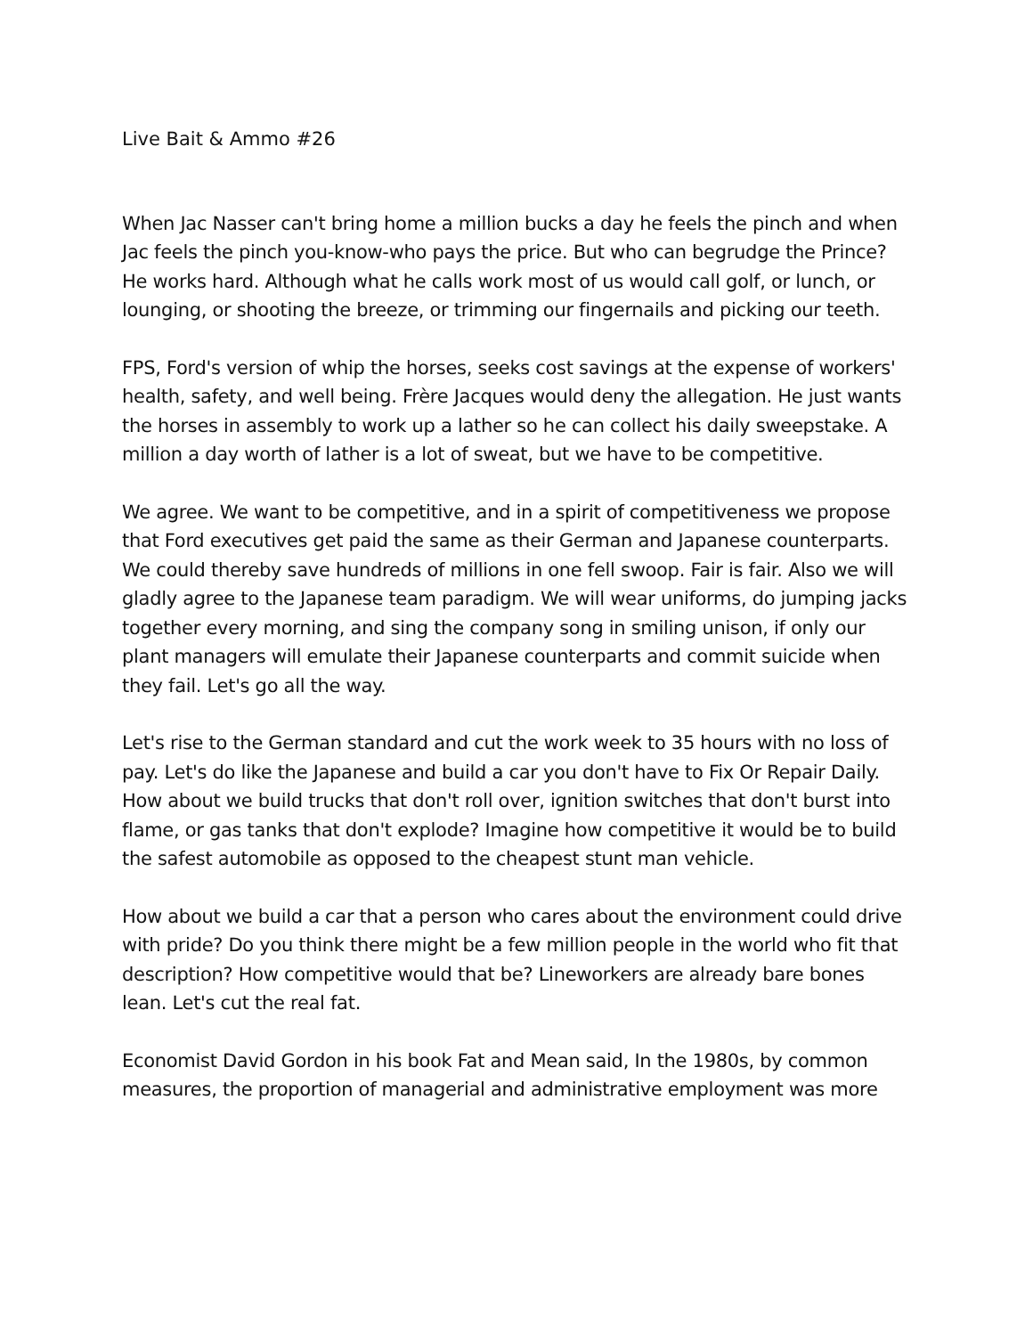Live Bait & Ammo #26
When Jac Nasser can't bring home a million bucks a day he feels the pinch and when Jac feels the pinch you-know-who pays the price. But who can begrudge the Prince? He works hard. Although what he calls work most of us would call golf, or lunch, or lounging, or shooting the breeze, or trimming our fingernails and picking our teeth.
FPS, Ford's version of whip the horses, seeks cost savings at the expense of workers' health, safety, and well being. Frère Jacques would deny the allegation. He just wants the horses in assembly to work up a lather so he can collect his daily sweepstake. A million a day worth of lather is a lot of sweat, but we have to be competitive.
We agree. We want to be competitive, and in a spirit of competitiveness we propose that Ford executives get paid the same as their German and Japanese counterparts. We could thereby save hundreds of millions in one fell swoop. Fair is fair. Also we will gladly agree to the Japanese team paradigm. We will wear uniforms, do jumping jacks together every morning, and sing the company song in smiling unison, if only our plant managers will emulate their Japanese counterparts and commit suicide when they fail. Let's go all the way.
Let's rise to the German standard and cut the work week to 35 hours with no loss of pay. Let's do like the Japanese and build a car you don't have to Fix Or Repair Daily. How about we build trucks that don't roll over, ignition switches that don't burst into flame, or gas tanks that don't explode? Imagine how competitive it would be to build the safest automobile as opposed to the cheapest stunt man vehicle.
How about we build a car that a person who cares about the environment could drive with pride? Do you think there might be a few million people in the world who fit that description? How competitive would that be? Lineworkers are already bare bones lean. Let's cut the real fat.
Economist David Gordon in his book Fat and Mean said, In the 1980s, by common measures, the proportion of managerial and administrative employment was more